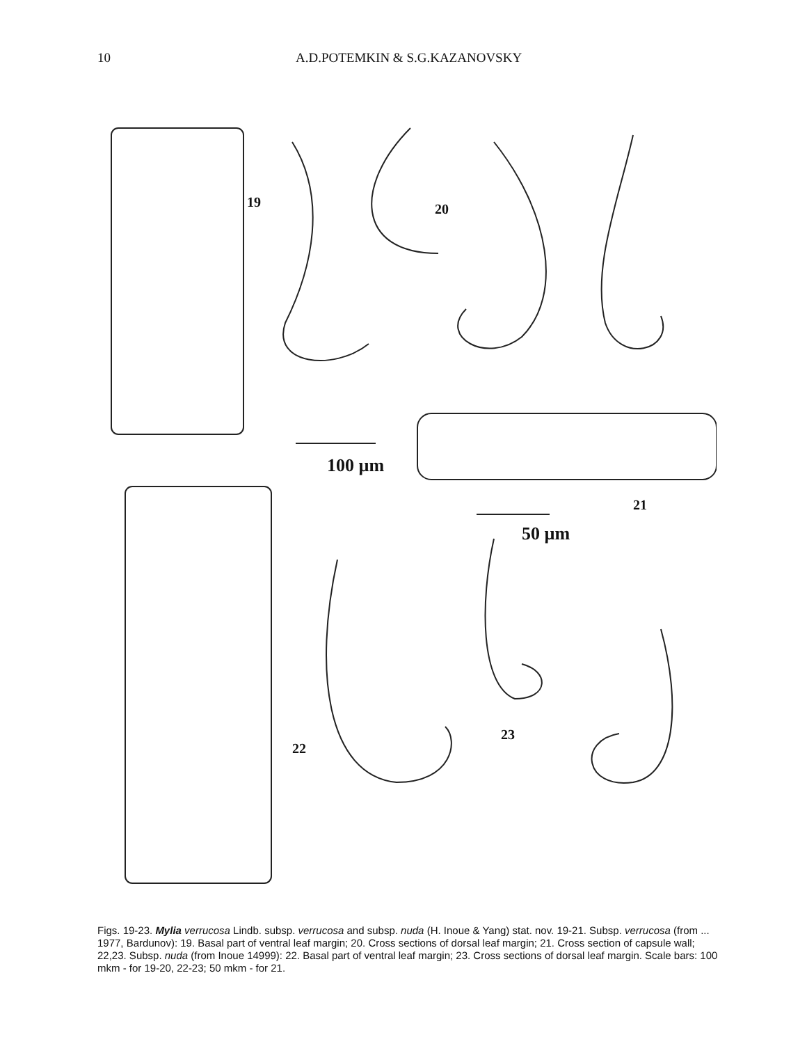10 A.D.POTEMKIN & S.G.KAZANOVSKY
19 20
100 µm
21
50 µm
22
23
Figs. 19-23. Mylia verrucosa Lindb. subsp. verrucosa and subsp. nuda (H. Inoue & Yang) stat. nov. 19-21. Subsp. verrucosa (from ... 1977, Bardunov): 19. Basal part of ventral leaf margin; 20. Cross sections of dorsal leaf margin; 21. Cross section of capsule wall; 22,23. Subsp. nuda (from Inoue 14999): 22. Basal part of ventral leaf margin; 23. Cross sections of dorsal leaf margin. Scale bars: 100 mkm - for 19-20, 22-23; 50 mkm - for 21.